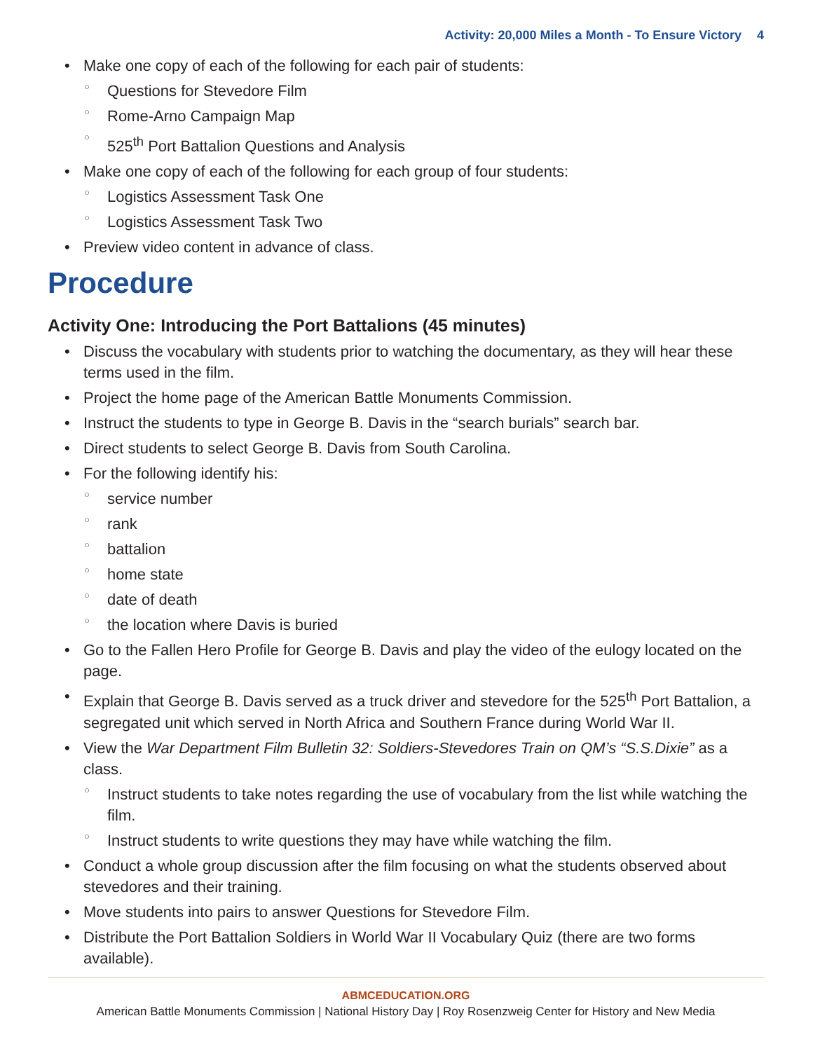Activity: 20,000 Miles a Month - To Ensure Victory 4
Make one copy of each of the following for each pair of students:
Questions for Stevedore Film
Rome-Arno Campaign Map
525<sup>th</sup> Port Battalion Questions and Analysis
Make one copy of each of the following for each group of four students:
Logistics Assessment Task One
Logistics Assessment Task Two
Preview video content in advance of class.
Procedure
Activity One: Introducing the Port Battalions (45 minutes)
Discuss the vocabulary with students prior to watching the documentary, as they will hear these terms used in the film.
Project the home page of the American Battle Monuments Commission.
Instruct the students to type in George B. Davis in the “search burials” search bar.
Direct students to select George B. Davis from South Carolina.
For the following identify his:
service number
rank
battalion
home state
date of death
the location where Davis is buried
Go to the Fallen Hero Profile for George B. Davis and play the video of the eulogy located on the page.
Explain that George B. Davis served as a truck driver and stevedore for the 525<sup>th</sup> Port Battalion, a segregated unit which served in North Africa and Southern France during World War II.
View the War Department Film Bulletin 32: Soldiers-Stevedores Train on QM’s “S.S.Dixie” as a class.
Instruct students to take notes regarding the use of vocabulary from the list while watching the film.
Instruct students to write questions they may have while watching the film.
Conduct a whole group discussion after the film focusing on what the students observed about stevedores and their training.
Move students into pairs to answer Questions for Stevedore Film.
Distribute the Port Battalion Soldiers in World War II Vocabulary Quiz (there are two forms available).
ABMCEDUCATION.ORG
American Battle Monuments Commission | National History Day | Roy Rosenzweig Center for History and New Media